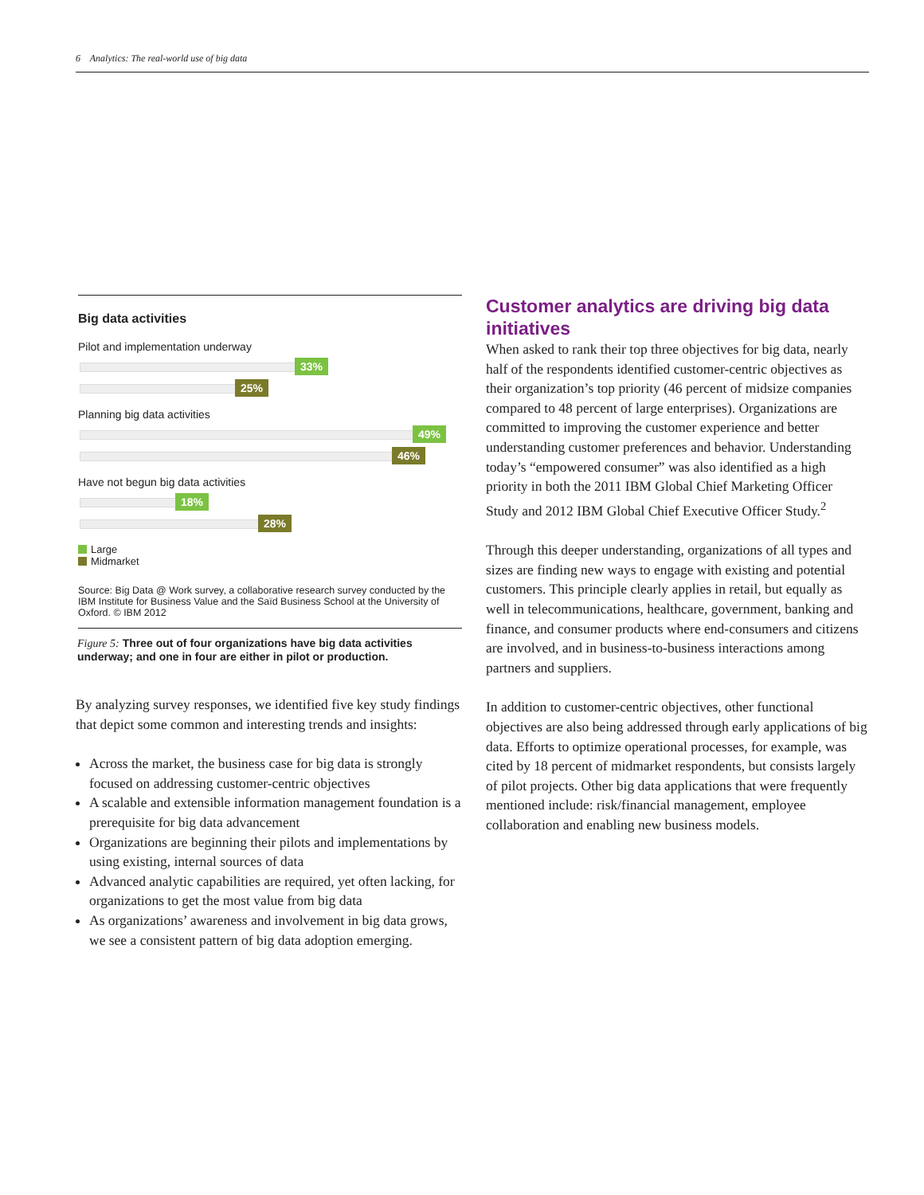6 Analytics: The real-world use of big data
Big data activities
Pilot and implementation underway
33%
25%
Planning big data activities
49%
46%
Have not begun big data activities
18%
28%
Large
Midmarket
Source: Big Data @ Work survey, a collaborative research survey conducted by the IBM Institute for Business Value and the Saïd Business School at the University of Oxford. © IBM 2012
Figure 5: Three out of four organizations have big data activities underway; and one in four are either in pilot or production.
By analyzing survey responses, we identified five key study findings that depict some common and interesting trends and insights:
Across the market, the business case for big data is strongly focused on addressing customer-centric objectives
A scalable and extensible information management foundation is a prerequisite for big data advancement
Organizations are beginning their pilots and implementations by using existing, internal sources of data
Advanced analytic capabilities are required, yet often lacking, for organizations to get the most value from big data
As organizations’ awareness and involvement in big data grows, we see a consistent pattern of big data adoption emerging.
Customer analytics are driving big data initiatives
When asked to rank their top three objectives for big data, nearly half of the respondents identified customer-centric objectives as their organization’s top priority (46 percent of midsize companies compared to 48 percent of large enterprises). Organizations are committed to improving the customer experience and better understanding customer preferences and behavior. Understanding today’s “empowered consumer” was also identified as a high priority in both the 2011 IBM Global Chief Marketing Officer Study and 2012 IBM Global Chief Executive Officer Study.<sup>2</sup>
Through this deeper understanding, organizations of all types and sizes are finding new ways to engage with existing and potential customers. This principle clearly applies in retail, but equally as well in telecommunications, healthcare, government, banking and finance, and consumer products where end-consumers and citizens are involved, and in business-to-business interactions among partners and suppliers.
In addition to customer-centric objectives, other functional objectives are also being addressed through early applications of big data. Efforts to optimize operational processes, for example, was cited by 18 percent of midmarket respondents, but consists largely of pilot projects. Other big data applications that were frequently mentioned include: risk/financial management, employee collaboration and enabling new business models.